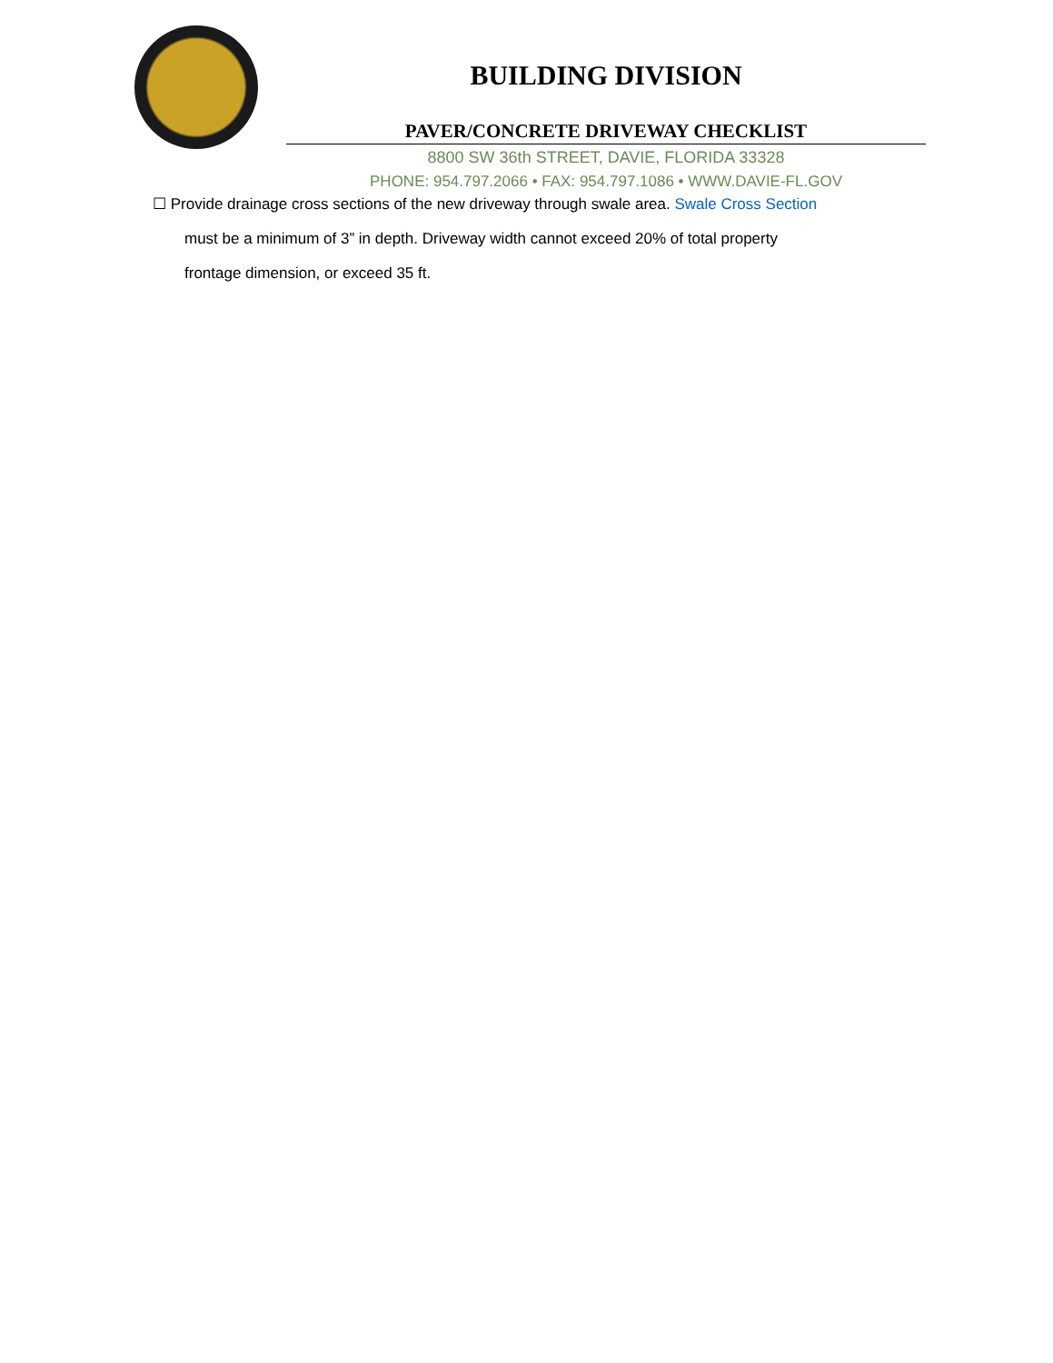BUILDING DIVISION
PAVER/CONCRETE DRIVEWAY CHECKLIST
8800 SW 36th STREET, DAVIE, FLORIDA 33328
PHONE: 954.797.2066 • FAX: 954.797.1086 • WWW.DAVIE-FL.GOV
☐ Provide drainage cross sections of the new driveway through swale area. Swale Cross Section
must be a minimum of 3” in depth. Driveway width cannot exceed 20% of total property
frontage dimension, or exceed 35 ft.